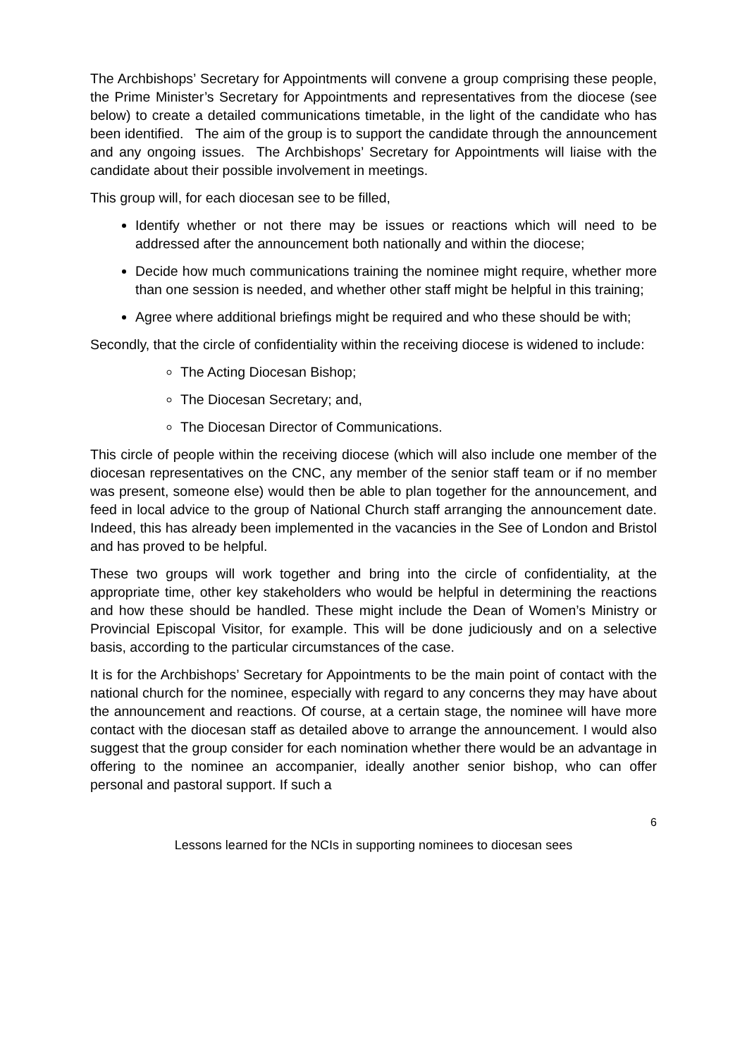The Archbishops’ Secretary for Appointments will convene a group comprising these people, the Prime Minister’s Secretary for Appointments and representatives from the diocese (see below) to create a detailed communications timetable, in the light of the candidate who has been identified. The aim of the group is to support the candidate through the announcement and any ongoing issues. The Archbishops’ Secretary for Appointments will liaise with the candidate about their possible involvement in meetings.
This group will, for each diocesan see to be filled,
Identify whether or not there may be issues or reactions which will need to be addressed after the announcement both nationally and within the diocese;
Decide how much communications training the nominee might require, whether more than one session is needed, and whether other staff might be helpful in this training;
Agree where additional briefings might be required and who these should be with;
Secondly, that the circle of confidentiality within the receiving diocese is widened to include:
The Acting Diocesan Bishop;
The Diocesan Secretary; and,
The Diocesan Director of Communications.
This circle of people within the receiving diocese (which will also include one member of the diocesan representatives on the CNC, any member of the senior staff team or if no member was present, someone else) would then be able to plan together for the announcement, and feed in local advice to the group of National Church staff arranging the announcement date. Indeed, this has already been implemented in the vacancies in the See of London and Bristol and has proved to be helpful.
These two groups will work together and bring into the circle of confidentiality, at the appropriate time, other key stakeholders who would be helpful in determining the reactions and how these should be handled. These might include the Dean of Women’s Ministry or Provincial Episcopal Visitor, for example. This will be done judiciously and on a selective basis, according to the particular circumstances of the case.
It is for the Archbishops’ Secretary for Appointments to be the main point of contact with the national church for the nominee, especially with regard to any concerns they may have about the announcement and reactions. Of course, at a certain stage, the nominee will have more contact with the diocesan staff as detailed above to arrange the announcement. I would also suggest that the group consider for each nomination whether there would be an advantage in offering to the nominee an accompanier, ideally another senior bishop, who can offer personal and pastoral support. If such a
6
Lessons learned for the NCIs in supporting nominees to diocesan sees